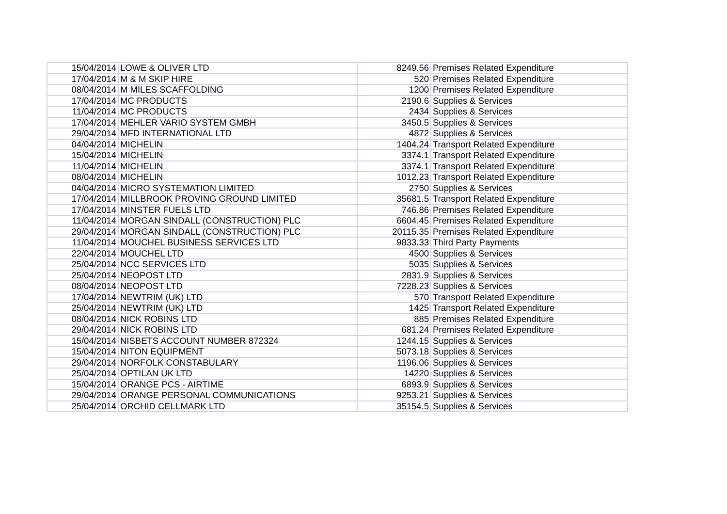| 15/04/2014 | LOWE & OLIVER LTD | 8249.56 | Premises Related Expenditure |
| 17/04/2014 | M & M SKIP HIRE | 520 | Premises Related Expenditure |
| 08/04/2014 | M MILES SCAFFOLDING | 1200 | Premises Related Expenditure |
| 17/04/2014 | MC PRODUCTS | 2190.6 | Supplies & Services |
| 11/04/2014 | MC PRODUCTS | 2434 | Supplies & Services |
| 17/04/2014 | MEHLER VARIO SYSTEM GMBH | 3450.5 | Supplies & Services |
| 29/04/2014 | MFD INTERNATIONAL LTD | 4872 | Supplies & Services |
| 04/04/2014 | MICHELIN | 1404.24 | Transport Related Expenditure |
| 15/04/2014 | MICHELIN | 3374.1 | Transport Related Expenditure |
| 11/04/2014 | MICHELIN | 3374.1 | Transport Related Expenditure |
| 08/04/2014 | MICHELIN | 1012.23 | Transport Related Expenditure |
| 04/04/2014 | MICRO SYSTEMATION LIMITED | 2750 | Supplies & Services |
| 17/04/2014 | MILLBROOK PROVING GROUND LIMITED | 35681.5 | Transport Related Expenditure |
| 17/04/2014 | MINSTER FUELS LTD | 746.86 | Premises Related Expenditure |
| 11/04/2014 | MORGAN SINDALL (CONSTRUCTION) PLC | 6604.45 | Premises Related Expenditure |
| 29/04/2014 | MORGAN SINDALL (CONSTRUCTION) PLC | 20115.35 | Premises Related Expenditure |
| 11/04/2014 | MOUCHEL BUSINESS SERVICES LTD | 9833.33 | Third Party Payments |
| 22/04/2014 | MOUCHEL LTD | 4500 | Supplies & Services |
| 25/04/2014 | NCC SERVICES LTD | 5035 | Supplies & Services |
| 25/04/2014 | NEOPOST LTD | 2831.9 | Supplies & Services |
| 08/04/2014 | NEOPOST LTD | 7228.23 | Supplies & Services |
| 17/04/2014 | NEWTRIM (UK) LTD | 570 | Transport Related Expenditure |
| 25/04/2014 | NEWTRIM (UK) LTD | 1425 | Transport Related Expenditure |
| 08/04/2014 | NICK ROBINS LTD | 885 | Premises Related Expenditure |
| 29/04/2014 | NICK ROBINS LTD | 681.24 | Premises Related Expenditure |
| 15/04/2014 | NISBETS ACCOUNT NUMBER 872324 | 1244.15 | Supplies & Services |
| 15/04/2014 | NITON EQUIPMENT | 5073.18 | Supplies & Services |
| 29/04/2014 | NORFOLK CONSTABULARY | 1196.06 | Supplies & Services |
| 25/04/2014 | OPTILAN UK LTD | 14220 | Supplies & Services |
| 15/04/2014 | ORANGE PCS - AIRTIME | 6893.9 | Supplies & Services |
| 29/04/2014 | ORANGE PERSONAL COMMUNICATIONS | 9253.21 | Supplies & Services |
| 25/04/2014 | ORCHID CELLMARK LTD | 35154.5 | Supplies & Services |